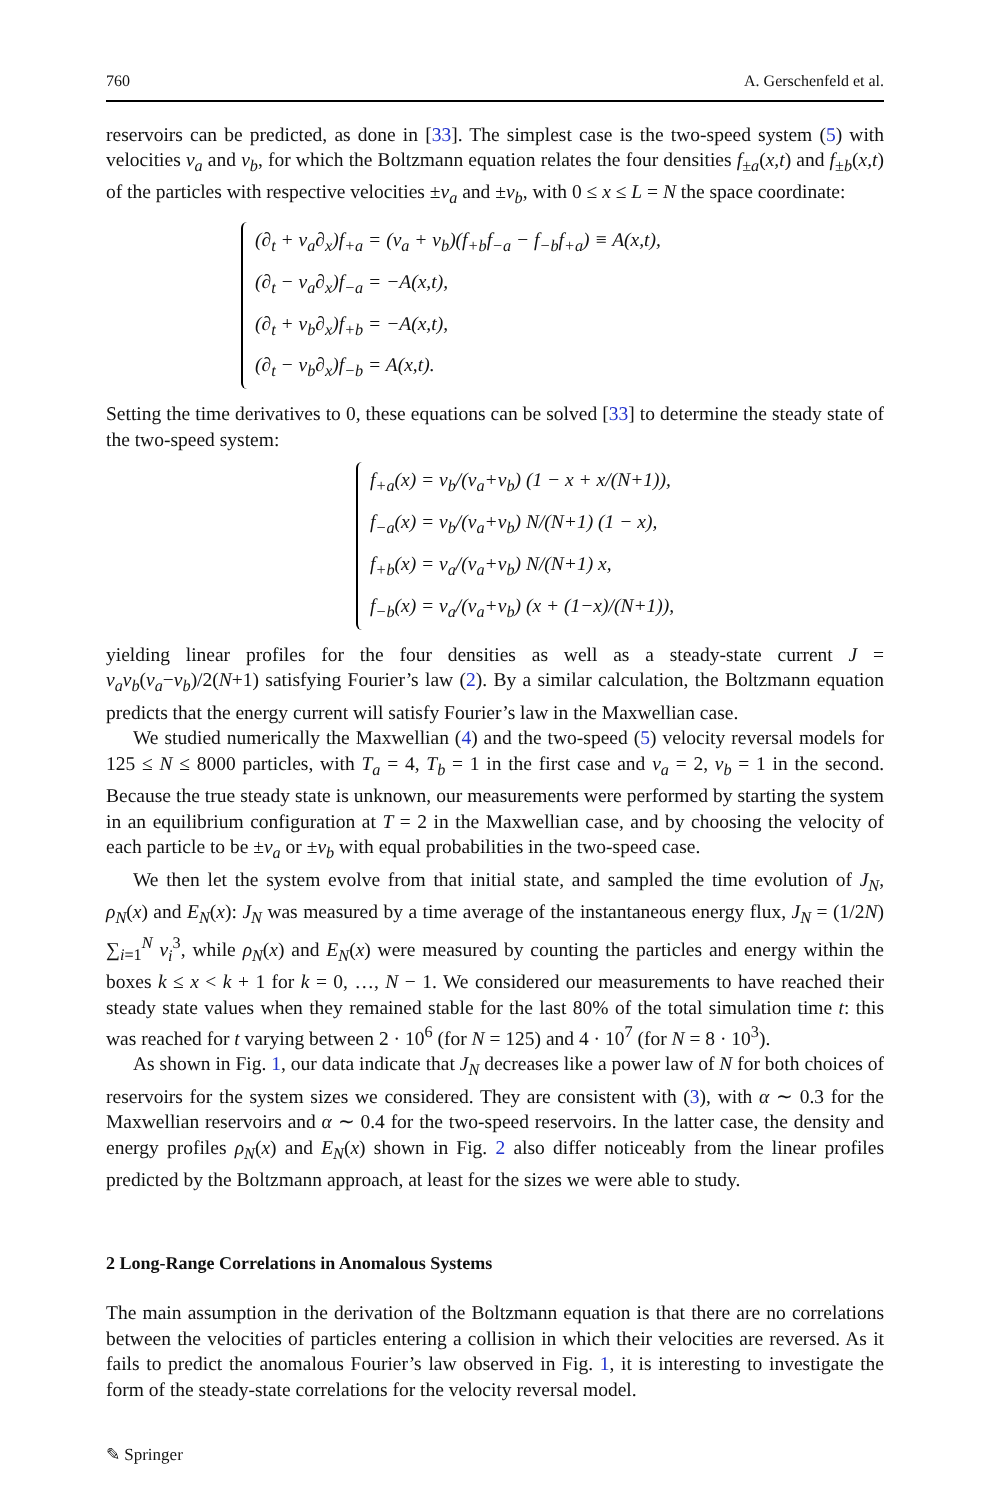760 A. Gerschenfeld et al.
reservoirs can be predicted, as done in [33]. The simplest case is the two-speed system (5) with velocities v<sub>a</sub> and v<sub>b</sub>, for which the Boltzmann equation relates the four densities f<sub>±a</sub>(x,t) and f<sub>±b</sub>(x,t) of the particles with respective velocities ±v<sub>a</sub> and ±v<sub>b</sub>, with 0 ≤ x ≤ L = N the space coordinate:
(∂<sub>t</sub> + v<sub>a</sub>∂<sub>x</sub>)f<sub>+a</sub> = (v<sub>a</sub> + v<sub>b</sub>)(f<sub>+b</sub>f<sub>−a</sub> − f<sub>−b</sub>f<sub>+a</sub>) ≡ A(x,t),
(∂<sub>t</sub> − v<sub>a</sub>∂<sub>x</sub>)f<sub>−a</sub> = −A(x,t),
(∂<sub>t</sub> + v<sub>b</sub>∂<sub>x</sub>)f<sub>+b</sub> = −A(x,t),
(∂<sub>t</sub> − v<sub>b</sub>∂<sub>x</sub>)f<sub>−b</sub> = A(x,t).
Setting the time derivatives to 0, these equations can be solved [33] to determine the steady state of the two-speed system:
f<sub>+a</sub>(x) = v<sub>b</sub>/(v<sub>a</sub>+v<sub>b</sub>) (1 − x + x/(N+1)),
f<sub>−a</sub>(x) = v<sub>b</sub>/(v<sub>a</sub>+v<sub>b</sub>) N/(N+1) (1 − x),
f<sub>+b</sub>(x) = v<sub>a</sub>/(v<sub>a</sub>+v<sub>b</sub>) N/(N+1) x,
f<sub>−b</sub>(x) = v<sub>a</sub>/(v<sub>a</sub>+v<sub>b</sub>) (x + (1−x)/(N+1)),
yielding linear profiles for the four densities as well as a steady-state current J = v<sub>a</sub>v<sub>b</sub>(v<sub>a</sub>−v<sub>b</sub>)/2(N+1) satisfying Fourier’s law (2). By a similar calculation, the Boltzmann equation predicts that the energy current will satisfy Fourier’s law in the Maxwellian case.
We studied numerically the Maxwellian (4) and the two-speed (5) velocity reversal models for 125 ≤ N ≤ 8000 particles, with T<sub>a</sub> = 4, T<sub>b</sub> = 1 in the first case and v<sub>a</sub> = 2, v<sub>b</sub> = 1 in the second. Because the true steady state is unknown, our measurements were performed by starting the system in an equilibrium configuration at T = 2 in the Maxwellian case, and by choosing the velocity of each particle to be ±v<sub>a</sub> or ±v<sub>b</sub> with equal probabilities in the two-speed case.
We then let the system evolve from that initial state, and sampled the time evolution of J<sub>N</sub>, ρ<sub>N</sub>(x) and E<sub>N</sub>(x): J<sub>N</sub> was measured by a time average of the instantaneous energy flux, J<sub>N</sub> = (1/2N) ∑<sub>i=1</sub><sup>N</sup> v<sub>i</sub><sup>3</sup>, while ρ<sub>N</sub>(x) and E<sub>N</sub>(x) were measured by counting the particles and energy within the boxes k ≤ x < k + 1 for k = 0, …, N − 1. We considered our measurements to have reached their steady state values when they remained stable for the last 80% of the total simulation time t: this was reached for t varying between 2 · 10<sup>6</sup> (for N = 125) and 4 · 10<sup>7</sup> (for N = 8 · 10<sup>3</sup>).
As shown in Fig. 1, our data indicate that J<sub>N</sub> decreases like a power law of N for both choices of reservoirs for the system sizes we considered. They are consistent with (3), with α ∼ 0.3 for the Maxwellian reservoirs and α ∼ 0.4 for the two-speed reservoirs. In the latter case, the density and energy profiles ρ<sub>N</sub>(x) and E<sub>N</sub>(x) shown in Fig. 2 also differ noticeably from the linear profiles predicted by the Boltzmann approach, at least for the sizes we were able to study.
2 Long-Range Correlations in Anomalous Systems
The main assumption in the derivation of the Boltzmann equation is that there are no correlations between the velocities of particles entering a collision in which their velocities are reversed. As it fails to predict the anomalous Fourier’s law observed in Fig. 1, it is interesting to investigate the form of the steady-state correlations for the velocity reversal model.
✎ Springer